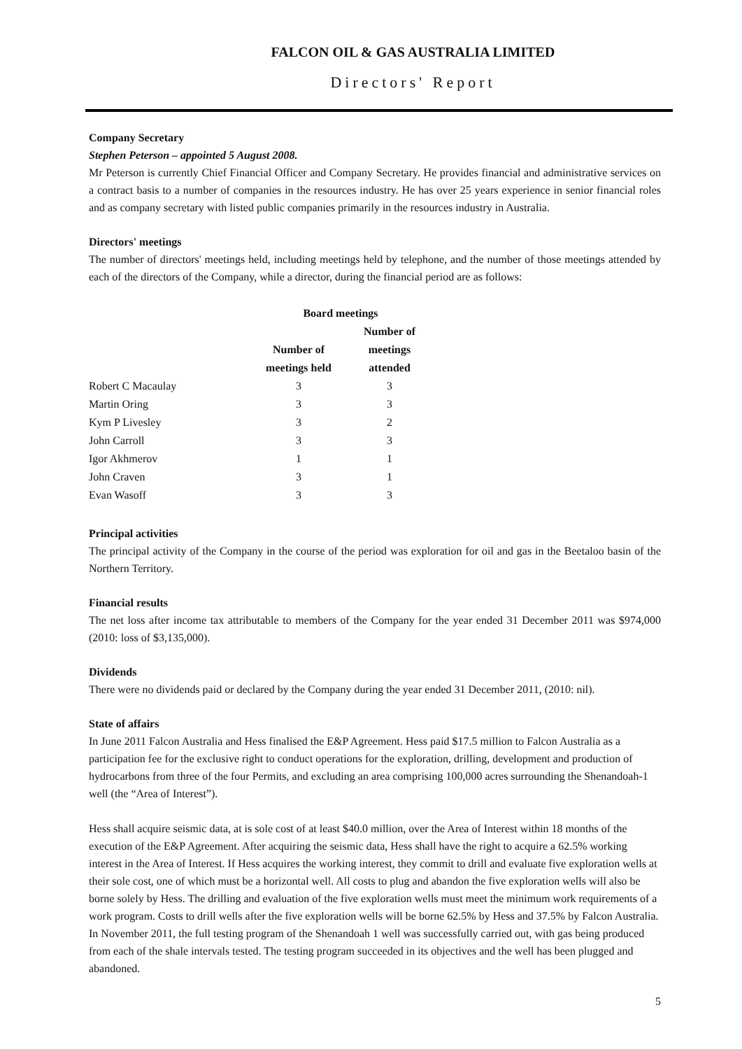FALCON OIL & GAS AUSTRALIA LIMITED
Directors' Report
Company Secretary
Stephen Peterson – appointed 5 August 2008.
Mr Peterson is currently Chief Financial Officer and Company Secretary. He provides financial and administrative services on a contract basis to a number of companies in the resources industry. He has over 25 years experience in senior financial roles and as company secretary with listed public companies primarily in the resources industry in Australia.
Directors' meetings
The number of directors' meetings held, including meetings held by telephone, and the number of those meetings attended by each of the directors of the Company, while a director, during the financial period are as follows:
| | Board meetings | |
| --- | --- | --- |
| | | Number of |
| | Number of | meetings |
| | meetings held | attended |
| Robert C Macaulay | 3 | 3 |
| Martin Oring | 3 | 3 |
| Kym P Livesley | 3 | 2 |
| John Carroll | 3 | 3 |
| Igor Akhmerov | 1 | 1 |
| John Craven | 3 | 1 |
| Evan Wasoff | 3 | 3 |
Principal activities
The principal activity of the Company in the course of the period was exploration for oil and gas in the Beetaloo basin of the Northern Territory.
Financial results
The net loss after income tax attributable to members of the Company for the year ended 31 December 2011 was $974,000 (2010: loss of $3,135,000).
Dividends
There were no dividends paid or declared by the Company during the year ended 31 December 2011, (2010: nil).
State of affairs
In June 2011 Falcon Australia and Hess finalised the E&P Agreement. Hess paid $17.5 million to Falcon Australia as a participation fee for the exclusive right to conduct operations for the exploration, drilling, development and production of hydrocarbons from three of the four Permits, and excluding an area comprising 100,000 acres surrounding the Shenandoah-1 well (the “Area of Interest”).
Hess shall acquire seismic data, at is sole cost of at least $40.0 million, over the Area of Interest within 18 months of the execution of the E&P Agreement. After acquiring the seismic data, Hess shall have the right to acquire a 62.5% working interest in the Area of Interest. If Hess acquires the working interest, they commit to drill and evaluate five exploration wells at their sole cost, one of which must be a horizontal well. All costs to plug and abandon the five exploration wells will also be borne solely by Hess. The drilling and evaluation of the five exploration wells must meet the minimum work requirements of a work program. Costs to drill wells after the five exploration wells will be borne 62.5% by Hess and 37.5% by Falcon Australia. In November 2011, the full testing program of the Shenandoah 1 well was successfully carried out, with gas being produced from each of the shale intervals tested. The testing program succeeded in its objectives and the well has been plugged and abandoned.
5